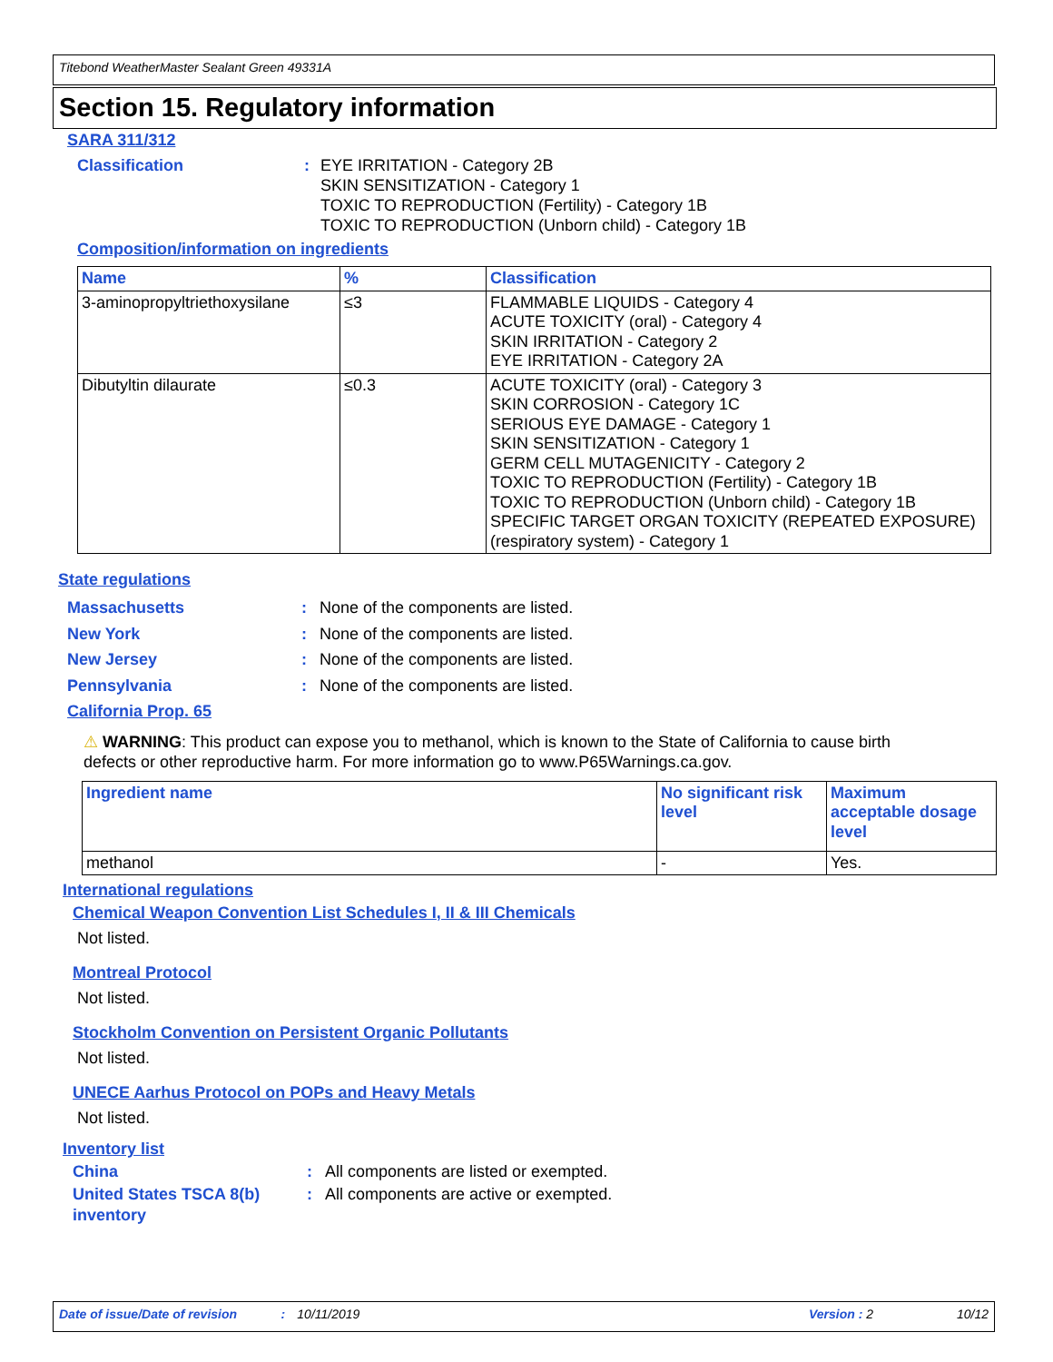Titebond WeatherMaster Sealant Green 49331A
Section 15. Regulatory information
SARA 311/312
Classification : EYE IRRITATION - Category 2B
SKIN SENSITIZATION - Category 1
TOXIC TO REPRODUCTION (Fertility) - Category 1B
TOXIC TO REPRODUCTION (Unborn child) - Category 1B
Composition/information on ingredients
| Name | % | Classification |
| --- | --- | --- |
| 3-aminopropyltriethoxysilane | ≤3 | FLAMMABLE LIQUIDS - Category 4 ACUTE TOXICITY (oral) - Category 4 SKIN IRRITATION - Category 2 EYE IRRITATION - Category 2A |
| Dibutyltin dilaurate | ≤0.3 | ACUTE TOXICITY (oral) - Category 3 SKIN CORROSION - Category 1C SERIOUS EYE DAMAGE - Category 1 SKIN SENSITIZATION - Category 1 GERM CELL MUTAGENICITY - Category 2 TOXIC TO REPRODUCTION (Fertility) - Category 1B TOXIC TO REPRODUCTION (Unborn child) - Category 1B SPECIFIC TARGET ORGAN TOXICITY (REPEATED EXPOSURE) (respiratory system) - Category 1 |
State regulations
Massachusetts : None of the components are listed.
New York : None of the components are listed.
New Jersey : None of the components are listed.
Pennsylvania : None of the components are listed.
California Prop. 65
⚠ WARNING: This product can expose you to methanol, which is known to the State of California to cause birth defects or other reproductive harm. For more information go to www.P65Warnings.ca.gov.
| Ingredient name | No significant risk level | Maximum acceptable dosage level |
| --- | --- | --- |
| methanol | - | Yes. |
International regulations
Chemical Weapon Convention List Schedules I, II & III Chemicals
Not listed.
Montreal Protocol
Not listed.
Stockholm Convention on Persistent Organic Pollutants
Not listed.
UNECE Aarhus Protocol on POPs and Heavy Metals
Not listed.
Inventory list
China : All components are listed or exempted.
United States TSCA 8(b) inventory
: All components are active or exempted.
Date of issue/Date of revision: 10/11/2019 Version : 2 10/12